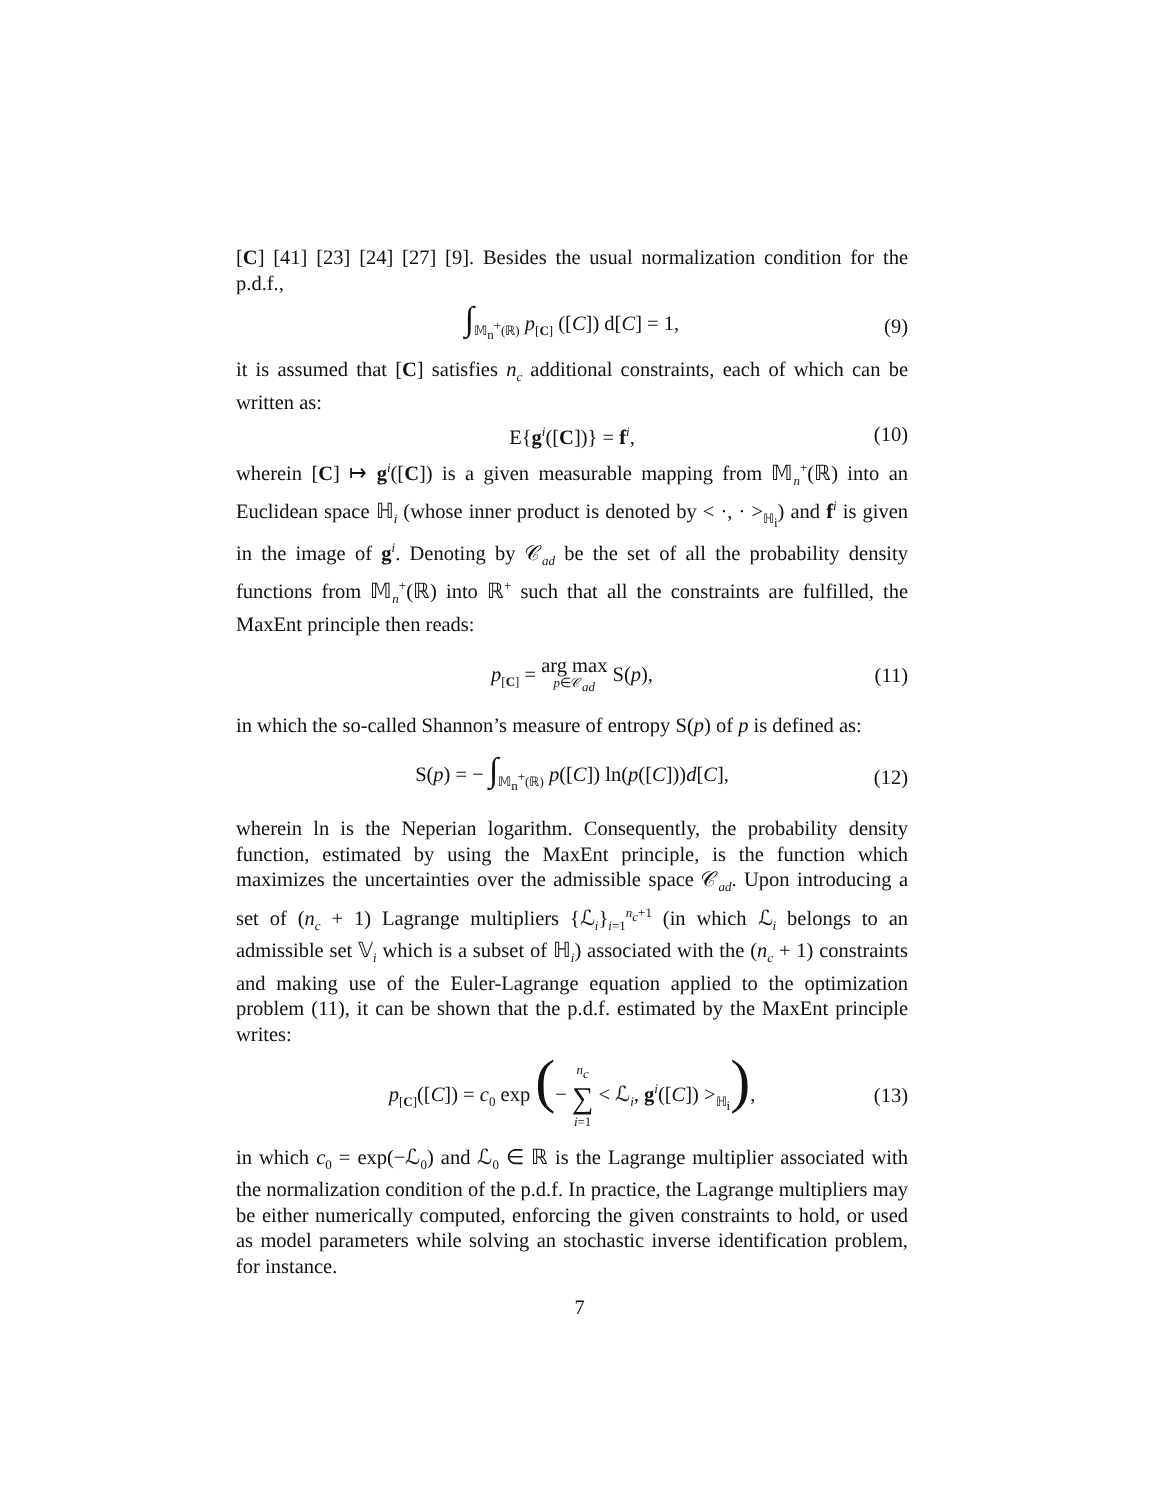[C] [41] [23] [24] [27] [9]. Besides the usual normalization condition for the p.d.f.,
∫<sub>𝕄<sub>n</sub><sup>+</sup>(ℝ)</sub> p<sub>[C]</sub> ([C]) d[C] = 1, (9)
it is assumed that [C] satisfies n<sub>c</sub> additional constraints, each of which can be written as:
E{g<sup>i</sup>([C])} = f<sup>i</sup>, (10)
wherein [C] ↦ g<sup>i</sup>([C]) is a given measurable mapping from 𝕄<sub>n</sub><sup>+</sup>(ℝ) into an Euclidean space ℍ<sub>i</sub> (whose inner product is denoted by < ·, · ><sub>ℍ<sub>i</sub></sub>) and f<sup>i</sup> is given in the image of g<sup>i</sup>. Denoting by 𝒞<sub>ad</sub> be the set of all the probability density functions from 𝕄<sub>n</sub><sup>+</sup>(ℝ) into ℝ<sup>+</sup> such that all the constraints are fulfilled, the MaxEnt principle then reads:
p<sub>[C]</sub> = arg max p∈𝒞<sub>ad</sub> S(p), (11)
in which the so-called Shannon’s measure of entropy S(p) of p is defined as:
S(p) = − ∫<sub>𝕄<sub>n</sub><sup>+</sup>(ℝ)</sub> p([C]) ln(p([C]))d[C], (12)
wherein ln is the Neperian logarithm. Consequently, the probability density function, estimated by using the MaxEnt principle, is the function which maximizes the uncertainties over the admissible space 𝒞<sub>ad</sub>. Upon introducing a set of (n<sub>c</sub> + 1) Lagrange multipliers {ℒ<sub>i</sub>}<sub>i=1</sub><sup>n<sub>c</sub>+1</sup> (in which ℒ<sub>i</sub> belongs to an admissible set 𝕍<sub>i</sub> which is a subset of ℍ<sub>i</sub>) associated with the (n<sub>c</sub> + 1) constraints and making use of the Euler-Lagrange equation applied to the optimization problem (11), it can be shown that the p.d.f. estimated by the MaxEnt principle writes:
p<sub>[C]</sub>([C]) = c<sub>0</sub> exp (− n<sub>c</sub> ∑ i=1 < ℒ<sub>i</sub>, g<sup>i</sup>([C]) ><sub>ℍ<sub>i</sub></sub>), (13)
in which c<sub>0</sub> = exp(−ℒ<sub>0</sub>) and ℒ<sub>0</sub> ∈ ℝ is the Lagrange multiplier associated with the normalization condition of the p.d.f. In practice, the Lagrange multipliers may be either numerically computed, enforcing the given constraints to hold, or used as model parameters while solving an stochastic inverse identification problem, for instance.
7